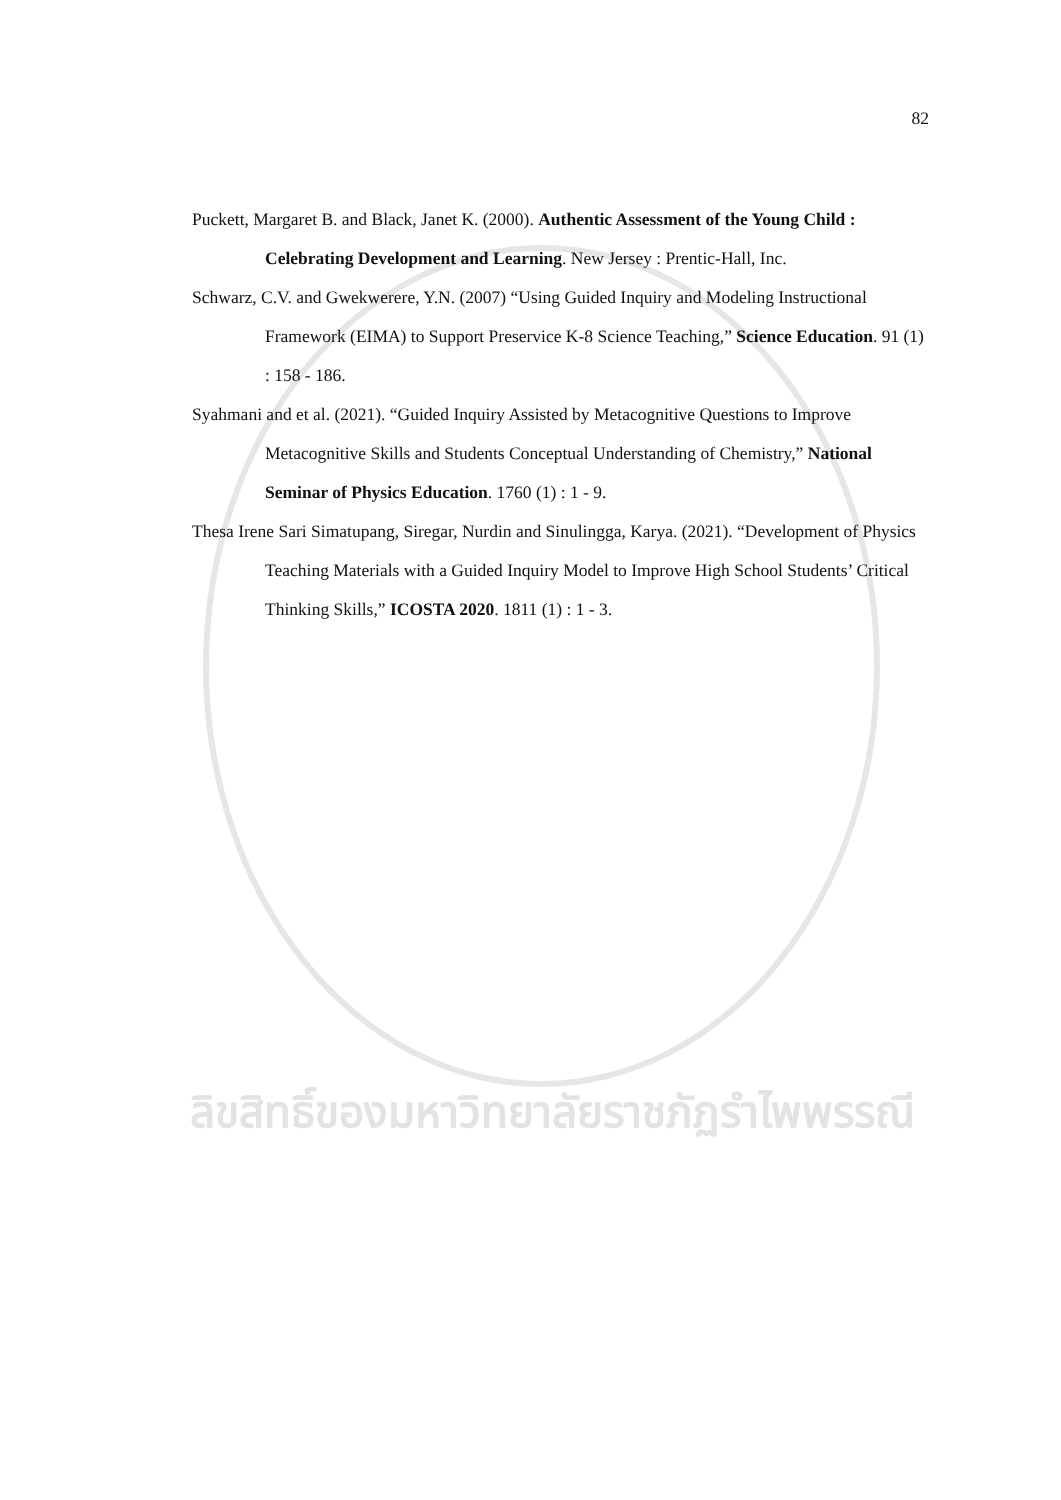82
Puckett, Margaret B. and Black, Janet K. (2000). Authentic Assessment of the Young Child : Celebrating Development and Learning. New Jersey : Prentic-Hall, Inc.
Schwarz, C.V. and Gwekwerere, Y.N. (2007) “Using Guided Inquiry and Modeling Instructional Framework (EIMA) to Support Preservice K-8 Science Teaching,” Science Education. 91 (1) : 158 - 186.
Syahmani and et al. (2021). “Guided Inquiry Assisted by Metacognitive Questions to Improve Metacognitive Skills and Students Conceptual Understanding of Chemistry,” National Seminar of Physics Education. 1760 (1) : 1 - 9.
Thesa Irene Sari Simatupang, Siregar, Nurdin and Sinulingga, Karya. (2021). “Development of Physics Teaching Materials with a Guided Inquiry Model to Improve High School Students’ Critical Thinking Skills,” ICOSTA 2020. 1811 (1) : 1 - 3.
ลิขสิทธิ์ของมหาวิทยาลัยราชภัฏรำไพพรรณี